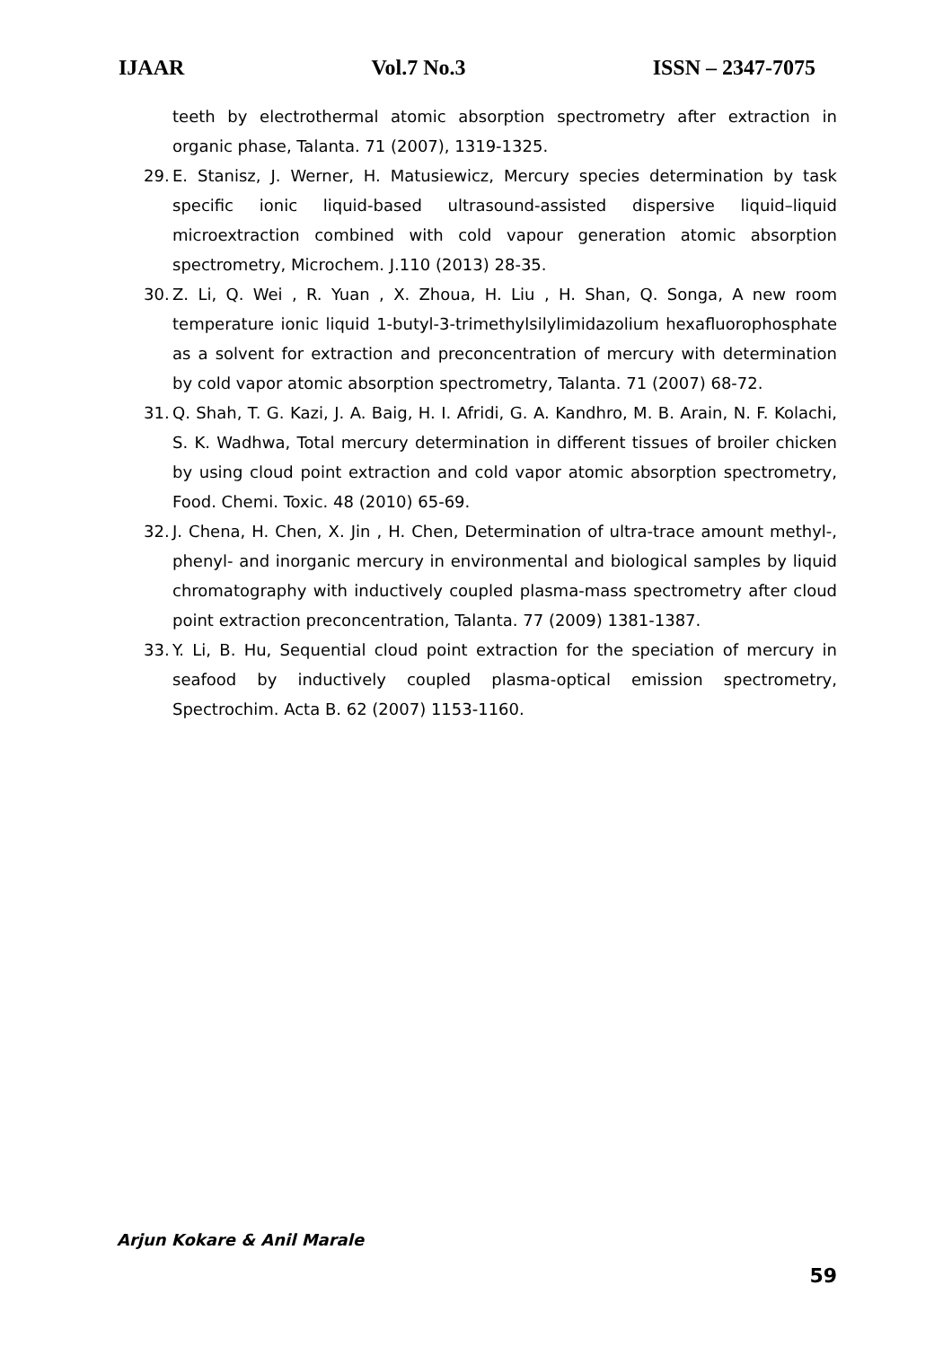IJAAR Vol.7 No.3 ISSN – 2347-7075
teeth by electrothermal atomic absorption spectrometry after extraction in organic phase, Talanta. 71 (2007), 1319-1325.
29. E. Stanisz, J. Werner, H. Matusiewicz, Mercury species determination by task specific ionic liquid-based ultrasound-assisted dispersive liquid–liquid microextraction combined with cold vapour generation atomic absorption spectrometry, Microchem. J.110 (2013) 28-35.
30. Z. Li, Q. Wei , R. Yuan , X. Zhoua, H. Liu , H. Shan, Q. Songa, A new room temperature ionic liquid 1-butyl-3-trimethylsilylimidazolium hexafluorophosphate as a solvent for extraction and preconcentration of mercury with determination by cold vapor atomic absorption spectrometry, Talanta. 71 (2007) 68-72.
31. Q. Shah, T. G. Kazi, J. A. Baig, H. I. Afridi, G. A. Kandhro, M. B. Arain, N. F. Kolachi, S. K. Wadhwa, Total mercury determination in different tissues of broiler chicken by using cloud point extraction and cold vapor atomic absorption spectrometry, Food. Chemi. Toxic. 48 (2010) 65-69.
32. J. Chena, H. Chen, X. Jin , H. Chen, Determination of ultra-trace amount methyl-, phenyl- and inorganic mercury in environmental and biological samples by liquid chromatography with inductively coupled plasma-mass spectrometry after cloud point extraction preconcentration, Talanta. 77 (2009) 1381-1387.
33. Y. Li, B. Hu, Sequential cloud point extraction for the speciation of mercury in seafood by inductively coupled plasma-optical emission spectrometry, Spectrochim. Acta B. 62 (2007) 1153-1160.
Arjun Kokare & Anil Marale
59